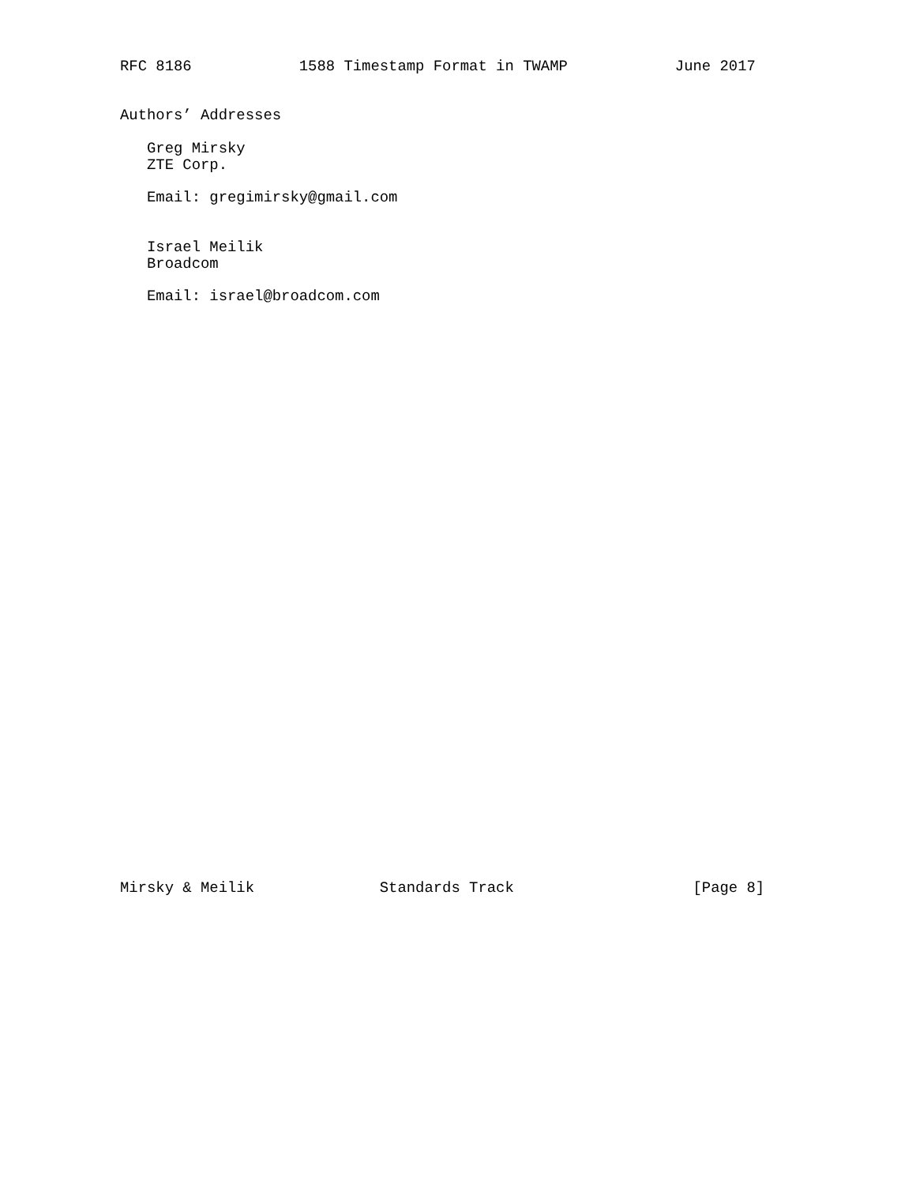RFC 8186            1588 Timestamp Format in TWAMP            June 2017


Authors’ Addresses

   Greg Mirsky
   ZTE Corp.

   Email: gregimirsky@gmail.com


   Israel Meilik
   Broadcom

   Email: israel@broadcom.com



































Mirsky & Meilik              Standards Track                    [Page 8]